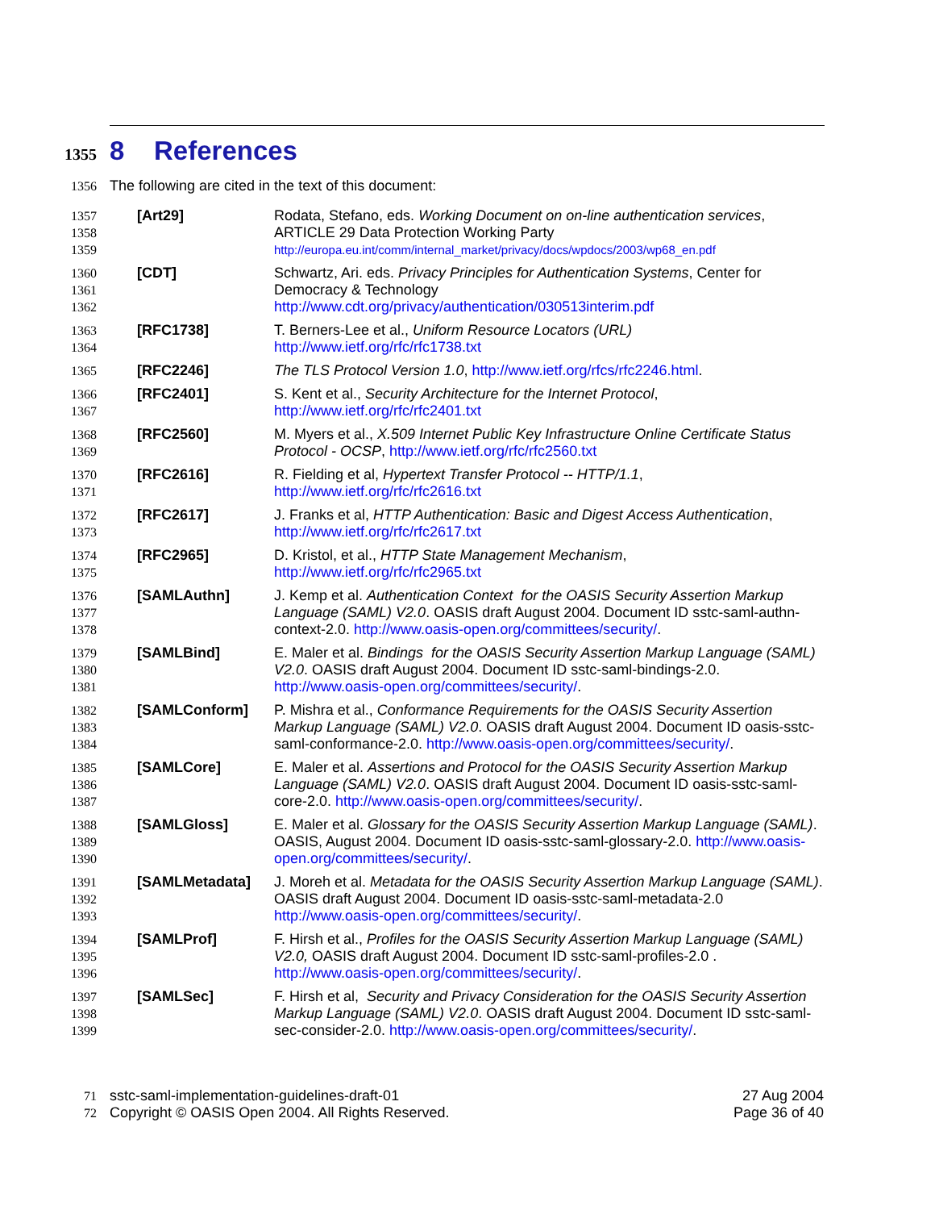1355 8 References
1356 The following are cited in the text of this document:
1357
1358
1359
[Art29] Rodata, Stefano, eds. Working Document on on-line authentication services, ARTICLE 29 Data Protection Working Party
http://europa.eu.int/comm/internal_market/privacy/docs/wpdocs/2003/wp68_en.pdf
1360
1361
1362
[CDT] Schwartz, Ari. eds. Privacy Principles for Authentication Systems, Center for Democracy & Technology
http://www.cdt.org/privacy/authentication/030513interim.pdf
1363
1364
[RFC1738] T. Berners-Lee et al., Uniform Resource Locators (URL)
http://www.ietf.org/rfc/rfc1738.txt
1365
[RFC2246] The TLS Protocol Version 1.0, http://www.ietf.org/rfcs/rfc2246.html.
1366
1367
[RFC2401] S. Kent et al., Security Architecture for the Internet Protocol,
http://www.ietf.org/rfc/rfc2401.txt
1368
1369
[RFC2560] M. Myers et al., X.509 Internet Public Key Infrastructure Online Certificate Status Protocol - OCSP, http://www.ietf.org/rfc/rfc2560.txt
1370
1371
[RFC2616] R. Fielding et al, Hypertext Transfer Protocol -- HTTP/1.1,
http://www.ietf.org/rfc/rfc2616.txt
1372
1373
[RFC2617] J. Franks et al, HTTP Authentication: Basic and Digest Access Authentication,
http://www.ietf.org/rfc/rfc2617.txt
1374
1375
[RFC2965] D. Kristol, et al., HTTP State Management Mechanism,
http://www.ietf.org/rfc/rfc2965.txt
1376
1377
1378
[SAMLAuthn] J. Kemp et al. Authentication Context for the OASIS Security Assertion Markup Language (SAML) V2.0. OASIS draft August 2004. Document ID sstc-saml-authn-context-2.0. http://www.oasis-open.org/committees/security/.
1379
1380
1381
[SAMLBind] E. Maler et al. Bindings for the OASIS Security Assertion Markup Language (SAML) V2.0. OASIS draft August 2004. Document ID sstc-saml-bindings-2.0. http://www.oasis-open.org/committees/security/.
1382
1383
1384
[SAMLConform] P. Mishra et al., Conformance Requirements for the OASIS Security Assertion Markup Language (SAML) V2.0. OASIS draft August 2004. Document ID oasis-sstc-saml-conformance-2.0. http://www.oasis-open.org/committees/security/.
1385
1386
1387
[SAMLCore] E. Maler et al. Assertions and Protocol for the OASIS Security Assertion Markup Language (SAML) V2.0. OASIS draft August 2004. Document ID oasis-sstc-saml-core-2.0. http://www.oasis-open.org/committees/security/.
1388
1389
1390
[SAMLGloss] E. Maler et al. Glossary for the OASIS Security Assertion Markup Language (SAML). OASIS, August 2004. Document ID oasis-sstc-saml-glossary-2.0. http://www.oasis-open.org/committees/security/.
1391
1392
1393
[SAMLMetadata] J. Moreh et al. Metadata for the OASIS Security Assertion Markup Language (SAML). OASIS draft August 2004. Document ID oasis-sstc-saml-metadata-2.0 http://www.oasis-open.org/committees/security/.
1394
1395
1396
[SAMLProf] F. Hirsh et al., Profiles for the OASIS Security Assertion Markup Language (SAML) V2.0, OASIS draft August 2004. Document ID sstc-saml-profiles-2.0 . http://www.oasis-open.org/committees/security/.
1397
1398
1399
[SAMLSec] F. Hirsh et al, Security and Privacy Consideration for the OASIS Security Assertion Markup Language (SAML) V2.0. OASIS draft August 2004. Document ID sstc-saml-sec-consider-2.0. http://www.oasis-open.org/committees/security/.
71
72
sstc-saml-implementation-guidelines-draft-01
Copyright © OASIS Open 2004. All Rights Reserved.
27 Aug 2004
Page 36 of 40